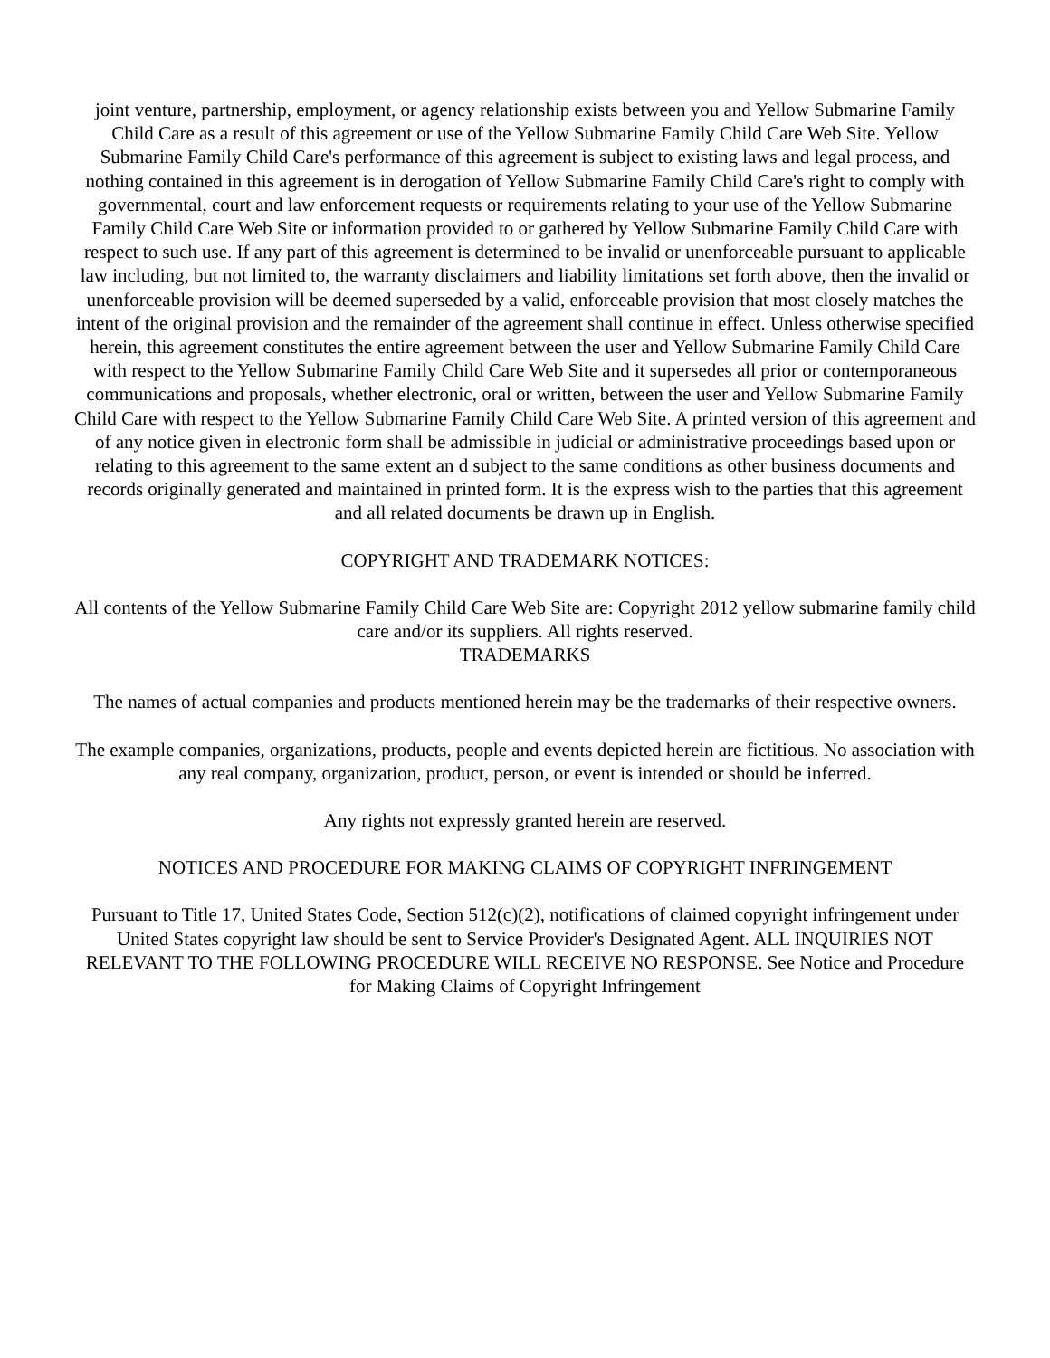joint venture, partnership, employment, or agency relationship exists between you and Yellow Submarine Family Child Care as a result of this agreement or use of the Yellow Submarine Family Child Care Web Site. Yellow Submarine Family Child Care's performance of this agreement is subject to existing laws and legal process, and nothing contained in this agreement is in derogation of Yellow Submarine Family Child Care's right to comply with governmental, court and law enforcement requests or requirements relating to your use of the Yellow Submarine Family Child Care Web Site or information provided to or gathered by Yellow Submarine Family Child Care with respect to such use. If any part of this agreement is determined to be invalid or unenforceable pursuant to applicable law including, but not limited to, the warranty disclaimers and liability limitations set forth above, then the invalid or unenforceable provision will be deemed superseded by a valid, enforceable provision that most closely matches the intent of the original provision and the remainder of the agreement shall continue in effect. Unless otherwise specified herein, this agreement constitutes the entire agreement between the user and Yellow Submarine Family Child Care with respect to the Yellow Submarine Family Child Care Web Site and it supersedes all prior or contemporaneous communications and proposals, whether electronic, oral or written, between the user and Yellow Submarine Family Child Care with respect to the Yellow Submarine Family Child Care Web Site. A printed version of this agreement and of any notice given in electronic form shall be admissible in judicial or administrative proceedings based upon or relating to this agreement to the same extent an d subject to the same conditions as other business documents and records originally generated and maintained in printed form. It is the express wish to the parties that this agreement and all related documents be drawn up in English.
COPYRIGHT AND TRADEMARK NOTICES:
All contents of the Yellow Submarine Family Child Care Web Site are: Copyright 2012 yellow submarine family child care and/or its suppliers. All rights reserved.
TRADEMARKS
The names of actual companies and products mentioned herein may be the trademarks of their respective owners.
The example companies, organizations, products, people and events depicted herein are fictitious. No association with any real company, organization, product, person, or event is intended or should be inferred.
Any rights not expressly granted herein are reserved.
NOTICES AND PROCEDURE FOR MAKING CLAIMS OF COPYRIGHT INFRINGEMENT
Pursuant to Title 17, United States Code, Section 512(c)(2), notifications of claimed copyright infringement under United States copyright law should be sent to Service Provider's Designated Agent. ALL INQUIRIES NOT RELEVANT TO THE FOLLOWING PROCEDURE WILL RECEIVE NO RESPONSE. See Notice and Procedure for Making Claims of Copyright Infringement